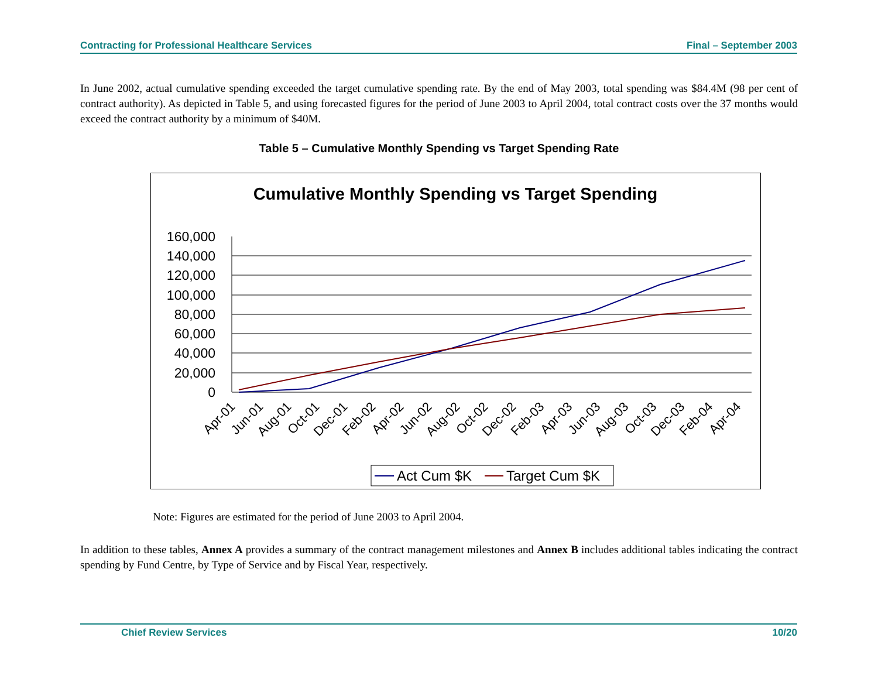Contracting for Professional Healthcare Services Final – September 2003
In June 2002, actual cumulative spending exceeded the target cumulative spending rate. By the end of May 2003, total spending was $84.4M (98 per cent of contract authority). As depicted in Table 5, and using forecasted figures for the period of June 2003 to April 2004, total contract costs over the 37 months would exceed the contract authority by a minimum of $40M.
Table 5 – Cumulative Monthly Spending vs Target Spending Rate
Cumulative Monthly Spending vs Target Spending
160,000
140,000
120,000
100,000
80,000
60,000
40,000
20,000
0
Apr-01
Jun-01
Aug-01
Oct-01
Dec-01
Feb-02
Apr-02
Jun-02
Aug-02
Oct-02
Dec-02
Feb-03
Apr-03
Jun-03
Aug-03
Oct-03
Dec-03
Feb-04
Apr-04
Act Cum $K
Target Cum $K
Note: Figures are estimated for the period of June 2003 to April 2004.
In addition to these tables, Annex A provides a summary of the contract management milestones and Annex B includes additional tables indicating the contract spending by Fund Centre, by Type of Service and by Fiscal Year, respectively.
Chief Review Services 10/20